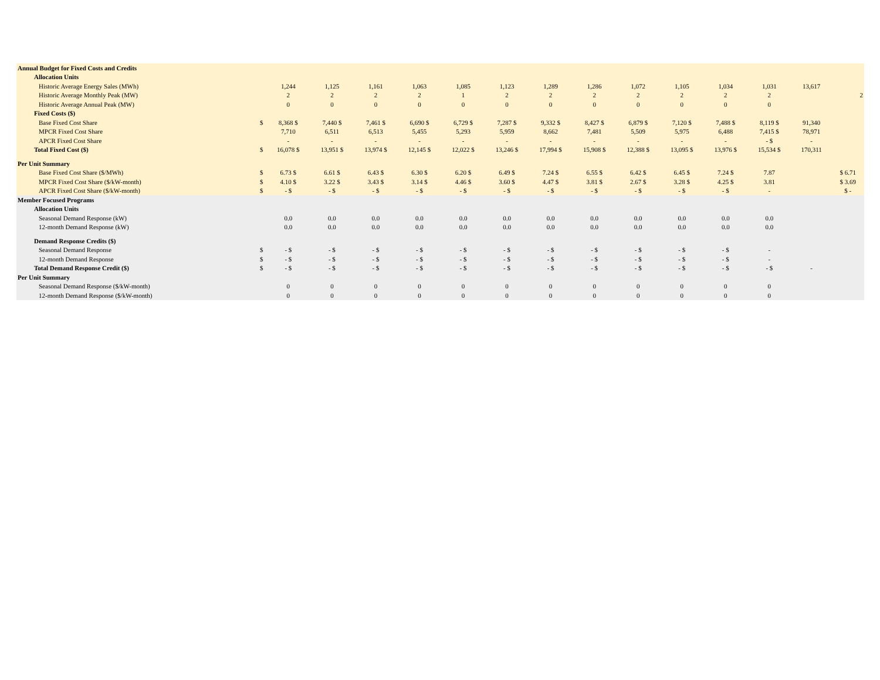| Annual Budget for Fixed Costs and Credits | | | | | | | | | | | | | | | |
| Allocation Units | | | | | | | | | | | | | | | |
| Historic Average Energy Sales (MWh) | | 1,244 | 1,125 | 1,161 | 1,063 | 1,085 | 1,123 | 1,289 | 1,286 | 1,072 | 1,105 | 1,034 | 1,031 | 13,617 | |
| Historic Average Monthly Peak (MW) | | 2 | 2 | 2 | 2 | 1 | 2 | 2 | 2 | 2 | 2 | 2 | 2 | | 2 |
| Historic Average Annual Peak (MW) | | 0 | 0 | 0 | 0 | 0 | 0 | 0 | 0 | 0 | 0 | 0 | 0 | | |
| Fixed Costs ($) | | | | | | | | | | | | | | | |
| Base Fixed Cost Share | $ | 8,368 $ | 7,440 $ | 7,461 $ | 6,690 $ | 6,729 $ | 7,287 $ | 9,332 $ | 8,427 $ | 6,879 $ | 7,120 $ | 7,488 $ | 8,119 $ | 91,340 | |
| MPCR Fixed Cost Share | | 7,710 | 6,511 | 6,513 | 5,455 | 5,293 | 5,959 | 8,662 | 7,481 | 5,509 | 5,975 | 6,488 | 7,415 $ | 78,971 | |
| APCR Fixed Cost Share | | - | - | - | - | - | - | - | - | - | - | - | - $ | - | |
| Total Fixed Cost ($) | $ | 16,078 $ | 13,951 $ | 13,974 $ | 12,145 $ | 12,022 $ | 13,246 $ | 17,994 $ | 15,908 $ | 12,388 $ | 13,095 $ | 13,976 $ | 15,534 $ | 170,311 | |
| Per Unit Summary | | | | | | | | | | | | | | | |
| Base Fixed Cost Share ($/MWh) | $ | 6.73 $ | 6.61 $ | 6.43 $ | 6.30 $ | 6.20 $ | 6.49 $ | 7.24 $ | 6.55 $ | 6.42 $ | 6.45 $ | 7.24 $ | 7.87 | | $ 6.71 |
| MPCR Fixed Cost Share ($/kW-month) | $ | 4.10 $ | 3.22 $ | 3.43 $ | 3.14 $ | 4.46 $ | 3.60 $ | 4.47 $ | 3.81 $ | 2.67 $ | 3.28 $ | 4.25 $ | 3.81 | | $ 3.69 |
| APCR Fixed Cost Share ($/kW-month) | $ | - $ | - $ | - $ | - $ | - $ | - $ | - $ | - $ | - $ | - $ | - $ | - | | $ - |
| Member Focused Programs | | | | | | | | | | | | | | | |
| Allocation Units | | | | | | | | | | | | | | | |
| Seasonal Demand Response (kW) | | 0.0 | 0.0 | 0.0 | 0.0 | 0.0 | 0.0 | 0.0 | 0.0 | 0.0 | 0.0 | 0.0 | 0.0 | | |
| 12-month Demand Response (kW) | | 0.0 | 0.0 | 0.0 | 0.0 | 0.0 | 0.0 | 0.0 | 0.0 | 0.0 | 0.0 | 0.0 | 0.0 | | |
| Demand Response Credits ($) | | | | | | | | | | | | | | | |
| Seasonal Demand Response | $ | - $ | - $ | - $ | - $ | - $ | - $ | - $ | - $ | - $ | - $ | - $ | - | | |
| 12-month Demand Response | $ | - $ | - $ | - $ | - $ | - $ | - $ | - $ | - $ | - $ | - $ | - $ | - | | |
| Total Demand Response Credit ($) | $ | - $ | - $ | - $ | - $ | - $ | - $ | - $ | - $ | - $ | - $ | - $ | - $ | - | |
| Per Unit Summary | | | | | | | | | | | | | | | |
| Seasonal Demand Response ($/kW-month) | | 0 | 0 | 0 | 0 | 0 | 0 | 0 | 0 | 0 | 0 | 0 | 0 | | |
| 12-month Demand Response ($/kW-month) | | 0 | 0 | 0 | 0 | 0 | 0 | 0 | 0 | 0 | 0 | 0 | 0 | | |